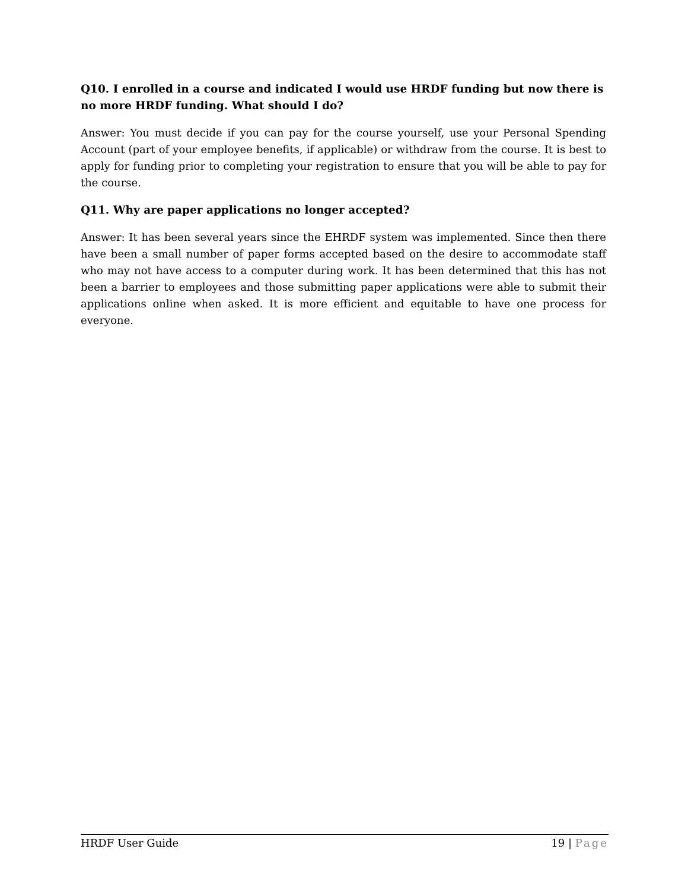Q10. I enrolled in a course and indicated I would use HRDF funding but now there is no more HRDF funding. What should I do?
Answer: You must decide if you can pay for the course yourself, use your Personal Spending Account (part of your employee benefits, if applicable) or withdraw from the course. It is best to apply for funding prior to completing your registration to ensure that you will be able to pay for the course.
Q11. Why are paper applications no longer accepted?
Answer: It has been several years since the EHRDF system was implemented. Since then there have been a small number of paper forms accepted based on the desire to accommodate staff who may not have access to a computer during work. It has been determined that this has not been a barrier to employees and those submitting paper applications were able to submit their applications online when asked. It is more efficient and equitable to have one process for everyone.
HRDF User Guide 19 | Page